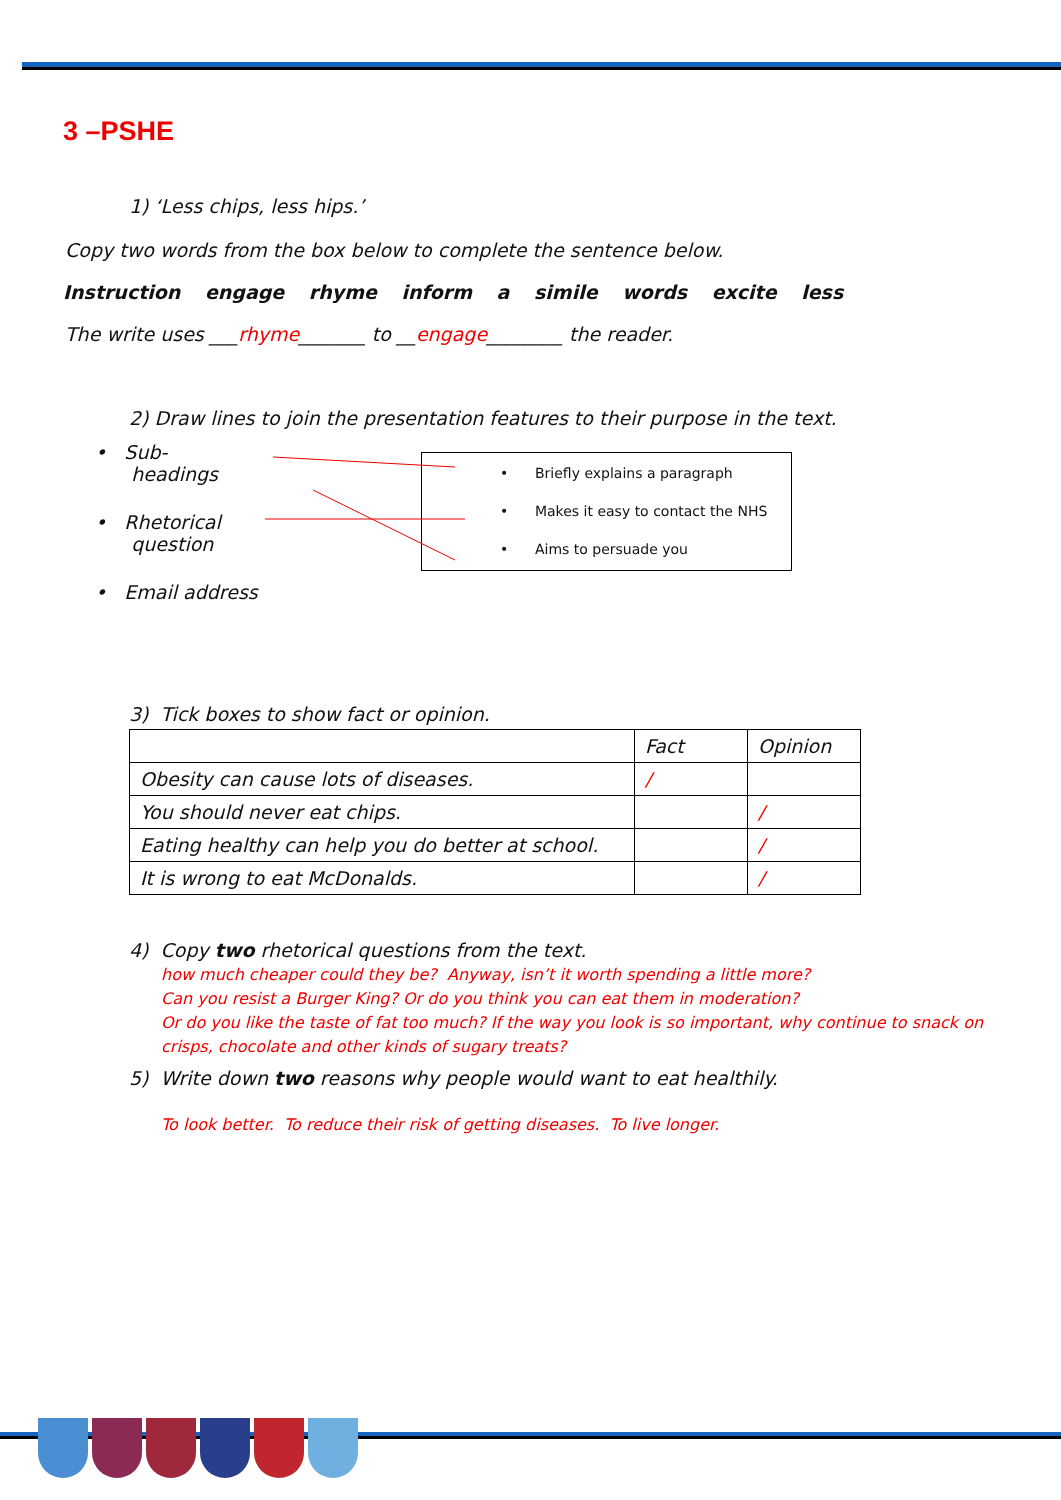3 –PSHE
1) ‘Less chips, less hips.’
Copy two words from the box below to complete the sentence below.
Instruction engage rhyme inform a simile words excite less
The write uses ___rhyme_______ to __engage________ the reader.
2) Draw lines to join the presentation features to their purpose in the text.
• Sub-
headings
• Rhetorical
question
• Email address
3) Tick boxes to show fact or opinion.
| | Fact | Opinion |
| Obesity can cause lots of diseases. | / | |
| You should never eat chips. | | / |
| Eating healthy can help you do better at school. | | / |
| It is wrong to eat McDonalds. | | / |
4) Copy two rhetorical questions from the text.
how much cheaper could they be? Anyway, isn’t it worth spending a little more?
Can you resist a Burger King? Or do you think you can eat them in moderation?
Or do you like the taste of fat too much? If the way you look is so important, why continue to snack on crisps, chocolate and other kinds of sugary treats?
5) Write down two reasons why people would want to eat healthily.
To look better. To reduce their risk of getting diseases. To live longer.
• Briefly explains a paragraph
• Makes it easy to contact the NHS
• Aims to persuade you